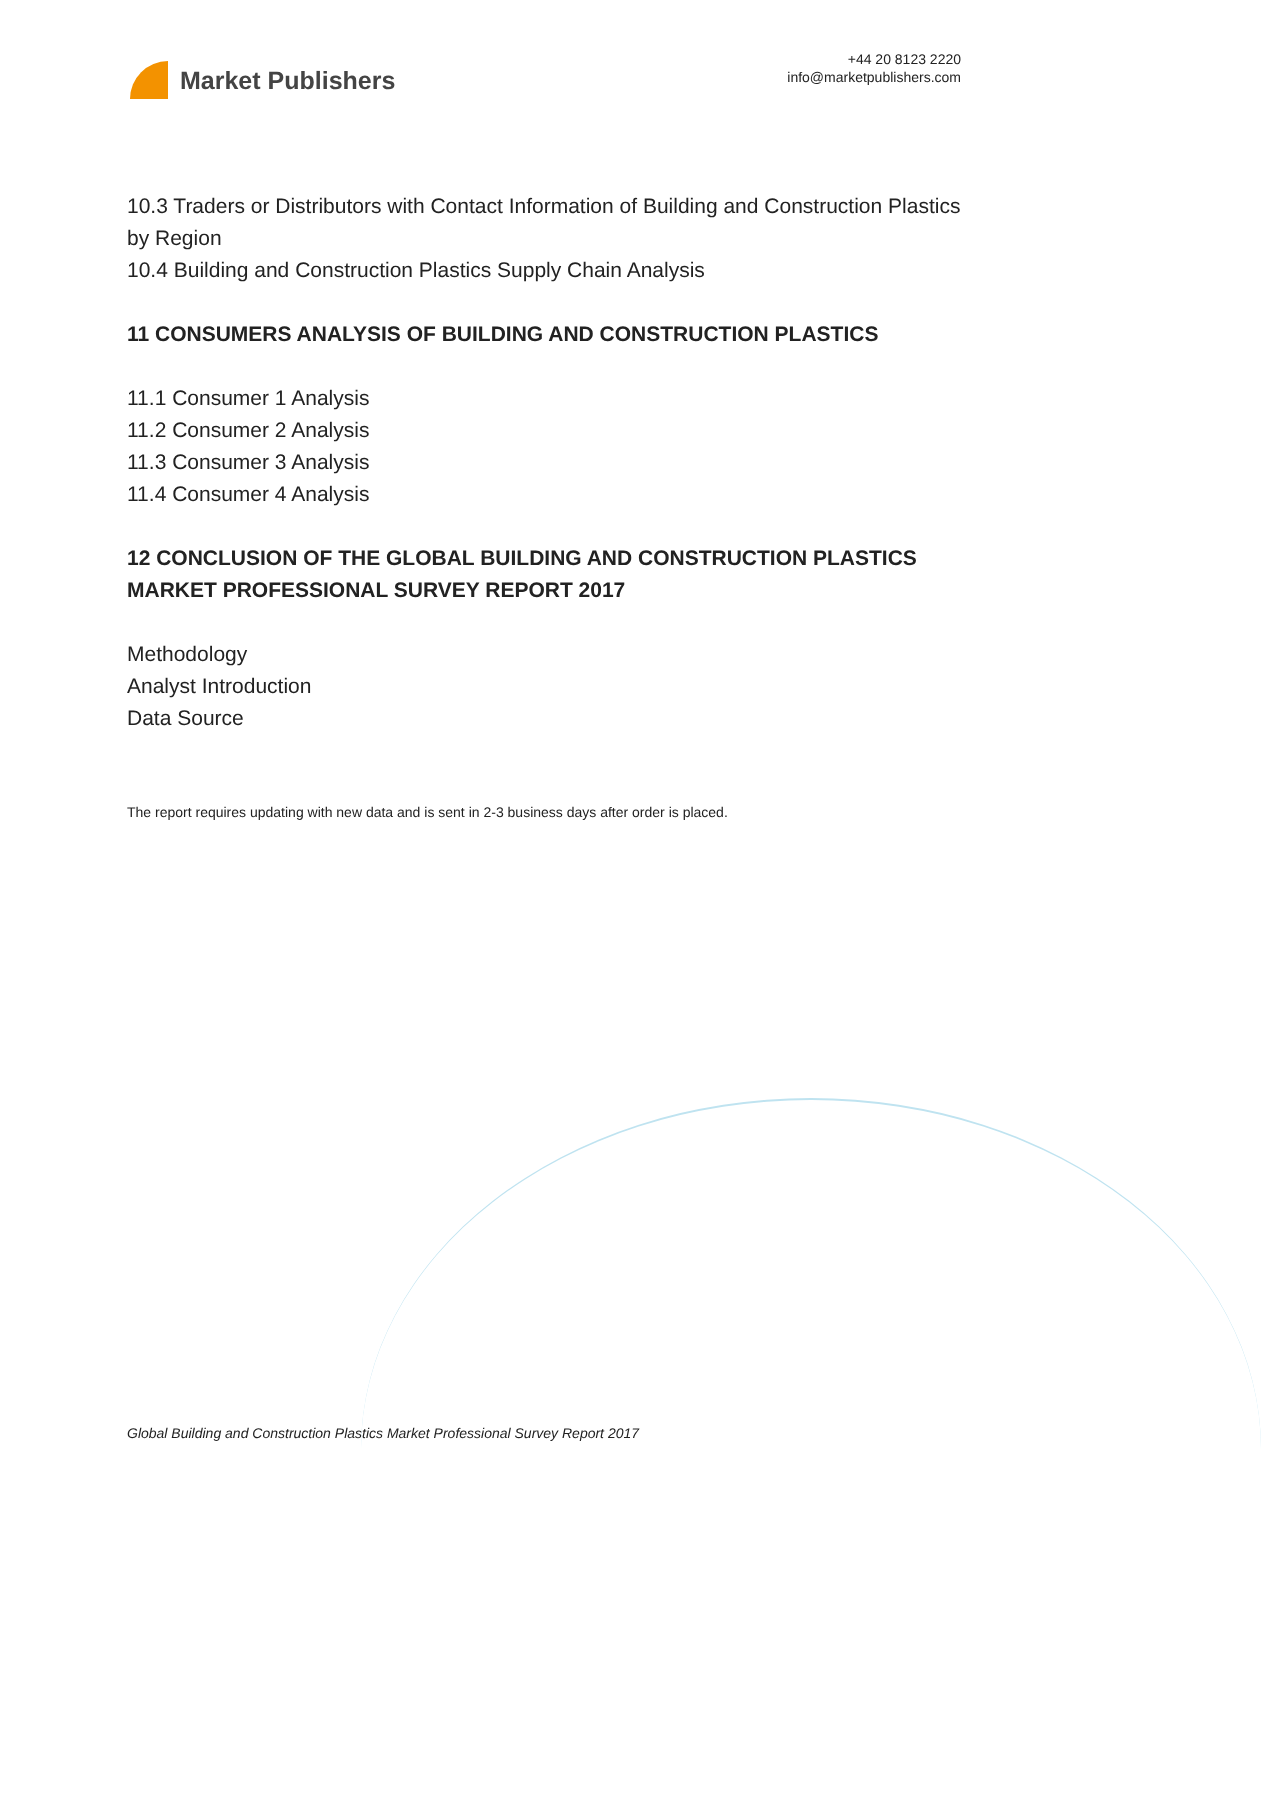Market Publishers
+44 20 8123 2220
info@marketpublishers.com
10.3 Traders or Distributors with Contact Information of Building and Construction Plastics by Region
10.4 Building and Construction Plastics Supply Chain Analysis
11 CONSUMERS ANALYSIS OF BUILDING AND CONSTRUCTION PLASTICS
11.1 Consumer 1 Analysis
11.2 Consumer 2 Analysis
11.3 Consumer 3 Analysis
11.4 Consumer 4 Analysis
12 CONCLUSION OF THE GLOBAL BUILDING AND CONSTRUCTION PLASTICS MARKET PROFESSIONAL SURVEY REPORT 2017
Methodology
Analyst Introduction
Data Source
The report requires updating with new data and is sent in 2-3 business days after order is placed.
Global Building and Construction Plastics Market Professional Survey Report 2017